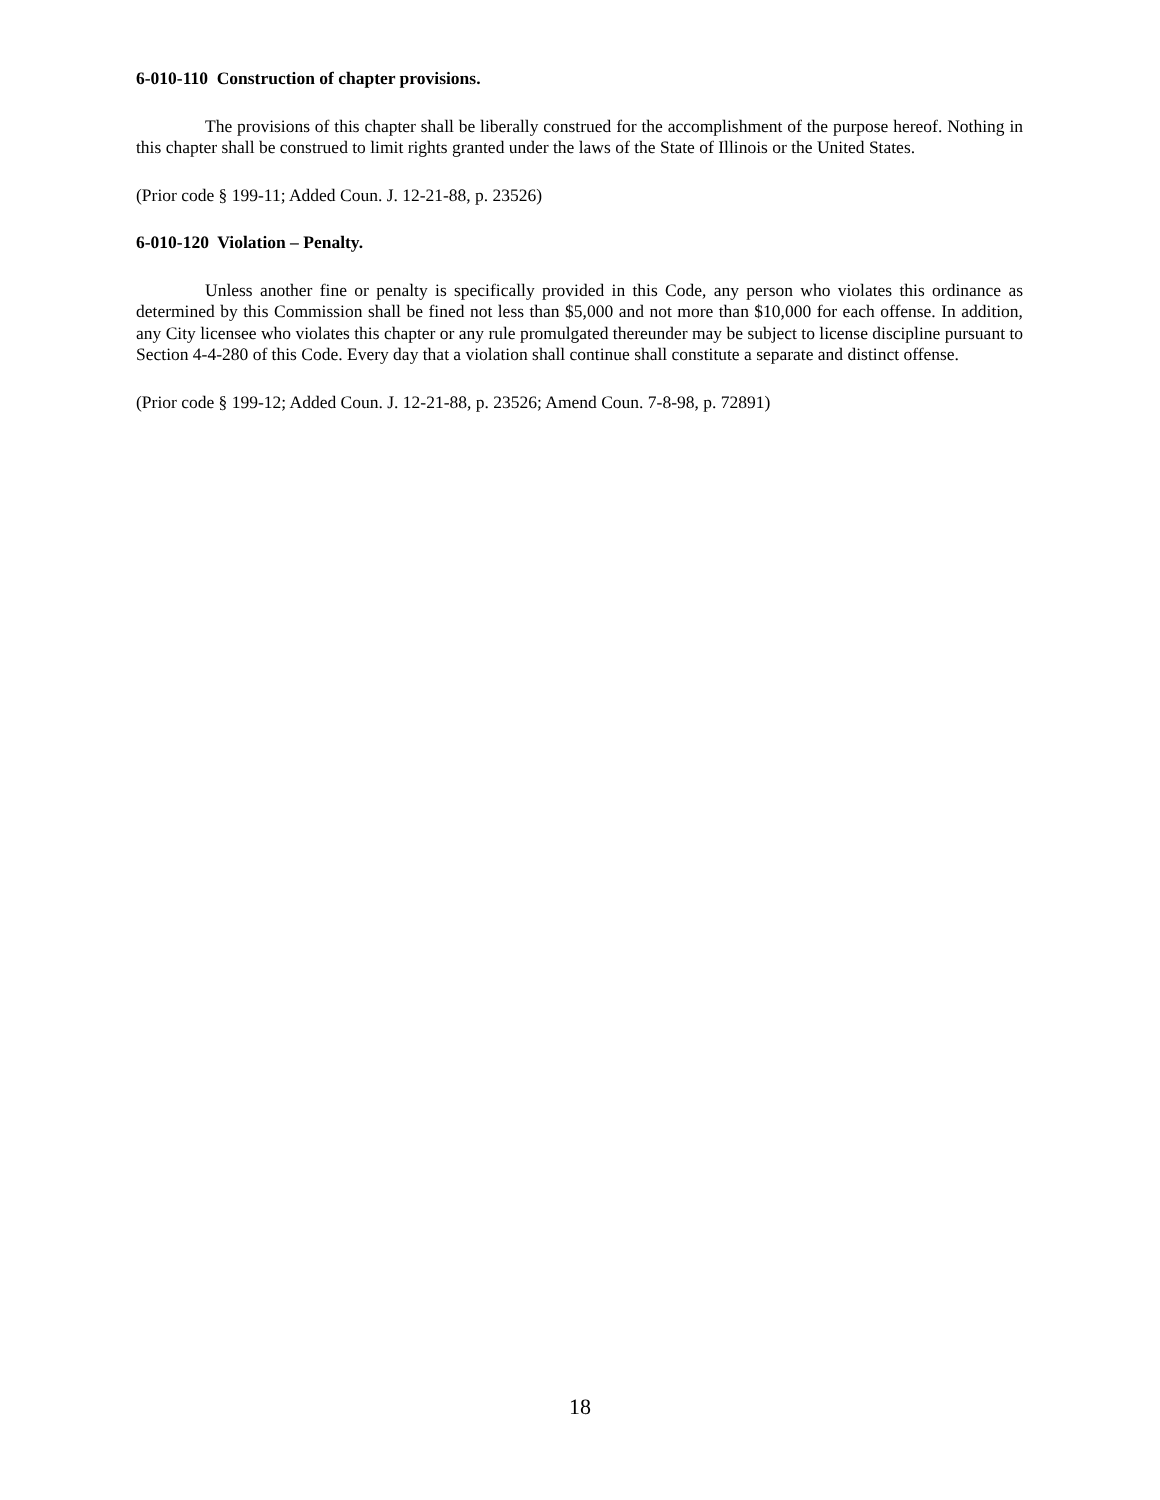6-010-110 Construction of chapter provisions.
The provisions of this chapter shall be liberally construed for the accomplishment of the purpose hereof. Nothing in this chapter shall be construed to limit rights granted under the laws of the State of Illinois or the United States.
(Prior code § 199-11; Added Coun. J. 12-21-88, p. 23526)
6-010-120 Violation – Penalty.
Unless another fine or penalty is specifically provided in this Code, any person who violates this ordinance as determined by this Commission shall be fined not less than $5,000 and not more than $10,000 for each offense. In addition, any City licensee who violates this chapter or any rule promulgated thereunder may be subject to license discipline pursuant to Section 4-4-280 of this Code. Every day that a violation shall continue shall constitute a separate and distinct offense.
(Prior code § 199-12; Added Coun. J. 12-21-88, p. 23526; Amend Coun. 7-8-98, p. 72891)
18